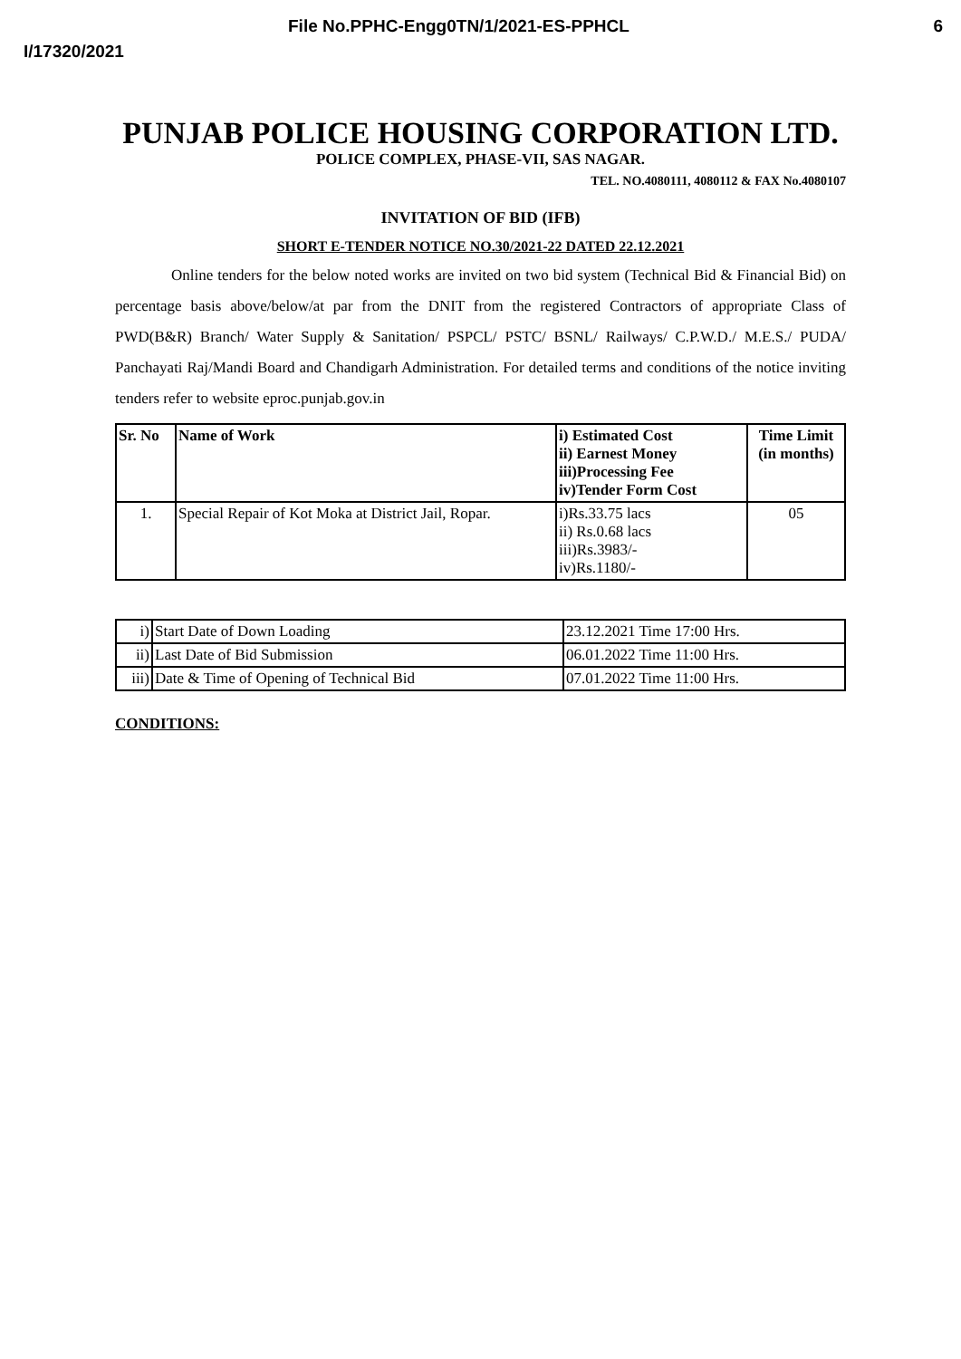File No.PPHC-Engg0TN/1/2021-ES-PPHCL 6
I/17320/2021
PUNJAB POLICE HOUSING CORPORATION LTD.
POLICE COMPLEX, PHASE-VII, SAS NAGAR.
TEL. NO.4080111, 4080112 & FAX No.4080107
INVITATION OF BID (IFB)
SHORT E-TENDER NOTICE NO.30/2021-22 DATED 22.12.2021
Online tenders for the below noted works are invited on two bid system (Technical Bid & Financial Bid) on percentage basis above/below/at par from the DNIT from the registered Contractors of appropriate Class of PWD(B&R) Branch/ Water Supply & Sanitation/ PSPCL/ PSTC/ BSNL/ Railways/ C.P.W.D./ M.E.S./ PUDA/ Panchayati Raj/Mandi Board and Chandigarh Administration. For detailed terms and conditions of the notice inviting tenders refer to website eproc.punjab.gov.in
| Sr. No | Name of Work | i) Estimated Cost ii) Earnest Money iii)Processing Fee iv)Tender Form Cost | Time Limit (in months) |
| --- | --- | --- | --- |
| 1. | Special Repair of Kot Moka at District Jail, Ropar. | i)Rs.33.75 lacs ii) Rs.0.68 lacs iii)Rs.3983/- iv)Rs.1180/- | 05 |
| i) | Start Date of Down Loading | 23.12.2021 Time 17:00 Hrs. |
| ii) | Last Date of Bid Submission | 06.01.2022 Time 11:00 Hrs. |
| iii) | Date & Time of Opening of Technical Bid | 07.01.2022 Time 11:00 Hrs. |
CONDITIONS: